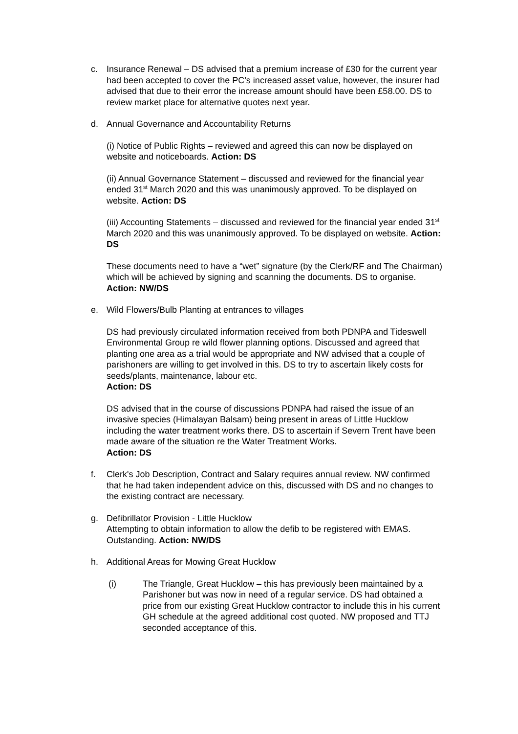c. Insurance Renewal – DS advised that a premium increase of £30 for the current year had been accepted to cover the PC’s increased asset value, however, the insurer had advised that due to their error the increase amount should have been £58.00. DS to review market place for alternative quotes next year.
d. Annual Governance and Accountability Returns
(i) Notice of Public Rights – reviewed and agreed this can now be displayed on website and noticeboards. Action: DS
(ii) Annual Governance Statement – discussed and reviewed for the financial year ended 31<sup>st</sup> March 2020 and this was unanimously approved. To be displayed on website. Action: DS
(iii) Accounting Statements – discussed and reviewed for the financial year ended 31<sup>st</sup> March 2020 and this was unanimously approved. To be displayed on website. Action: DS
These documents need to have a “wet” signature (by the Clerk/RF and The Chairman) which will be achieved by signing and scanning the documents. DS to organise. Action: NW/DS
e. Wild Flowers/Bulb Planting at entrances to villages
DS had previously circulated information received from both PDNPA and Tideswell Environmental Group re wild flower planning options. Discussed and agreed that planting one area as a trial would be appropriate and NW advised that a couple of parishoners are willing to get involved in this. DS to try to ascertain likely costs for seeds/plants, maintenance, labour etc.
Action: DS
DS advised that in the course of discussions PDNPA had raised the issue of an invasive species (Himalayan Balsam) being present in areas of Little Hucklow including the water treatment works there. DS to ascertain if Severn Trent have been made aware of the situation re the Water Treatment Works.
Action: DS
f. Clerk's Job Description, Contract and Salary requires annual review. NW confirmed that he had taken independent advice on this, discussed with DS and no changes to the existing contract are necessary.
g. Defibrillator Provision - Little Hucklow
Attempting to obtain information to allow the defib to be registered with EMAS. Outstanding. Action: NW/DS
h. Additional Areas for Mowing Great Hucklow
(i) The Triangle, Great Hucklow – this has previously been maintained by a Parishoner but was now in need of a regular service. DS had obtained a price from our existing Great Hucklow contractor to include this in his current GH schedule at the agreed additional cost quoted. NW proposed and TTJ seconded acceptance of this.